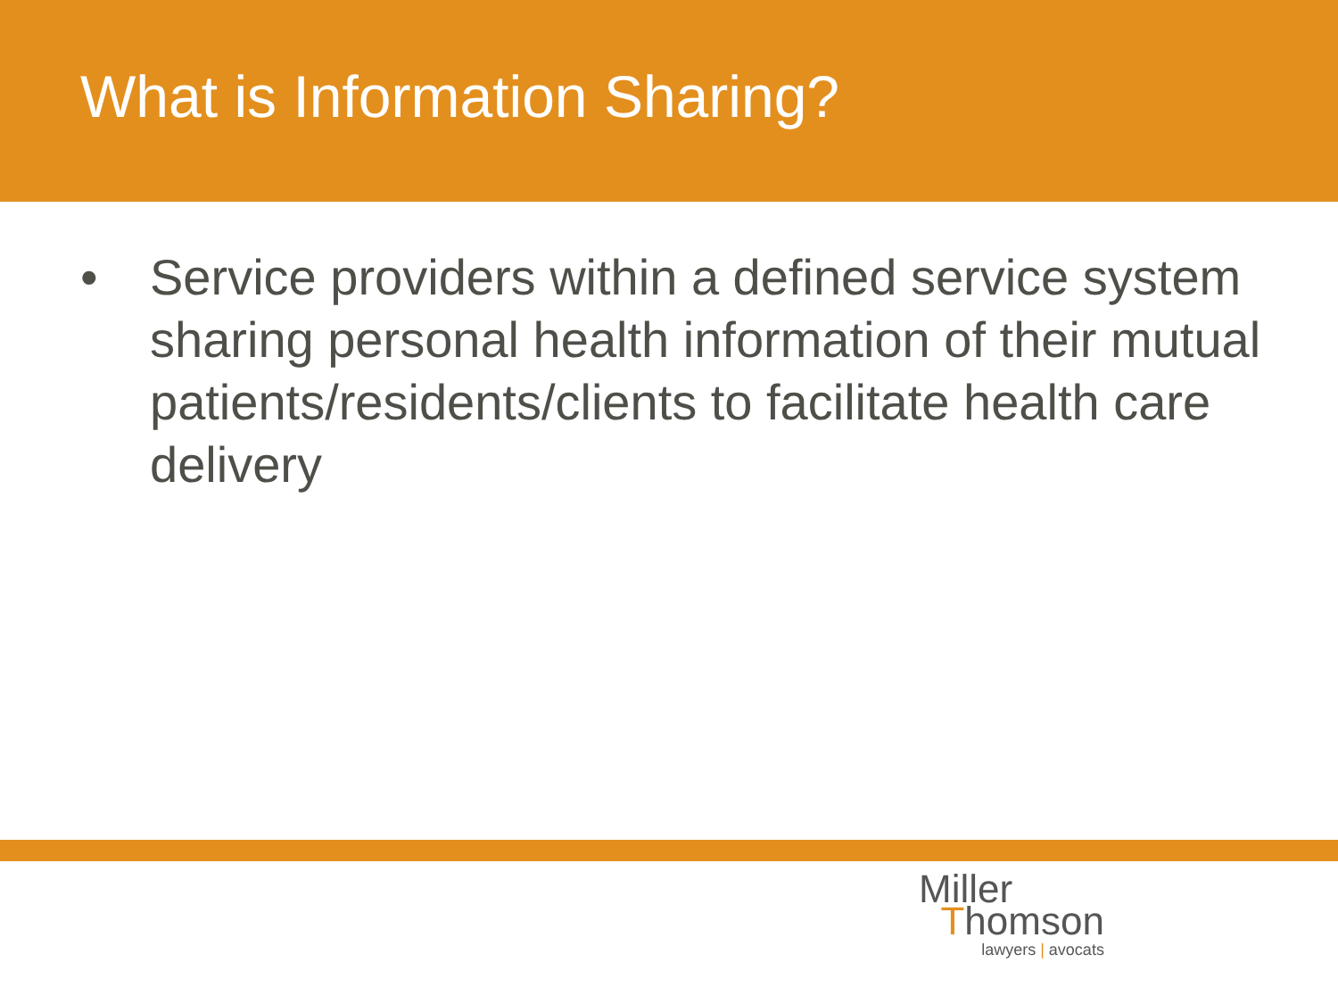What is Information Sharing?
• Service providers within a defined service system sharing personal health information of their mutual patients/residents/clients to facilitate health care delivery
Miller
Thomson
lawyers | avocats